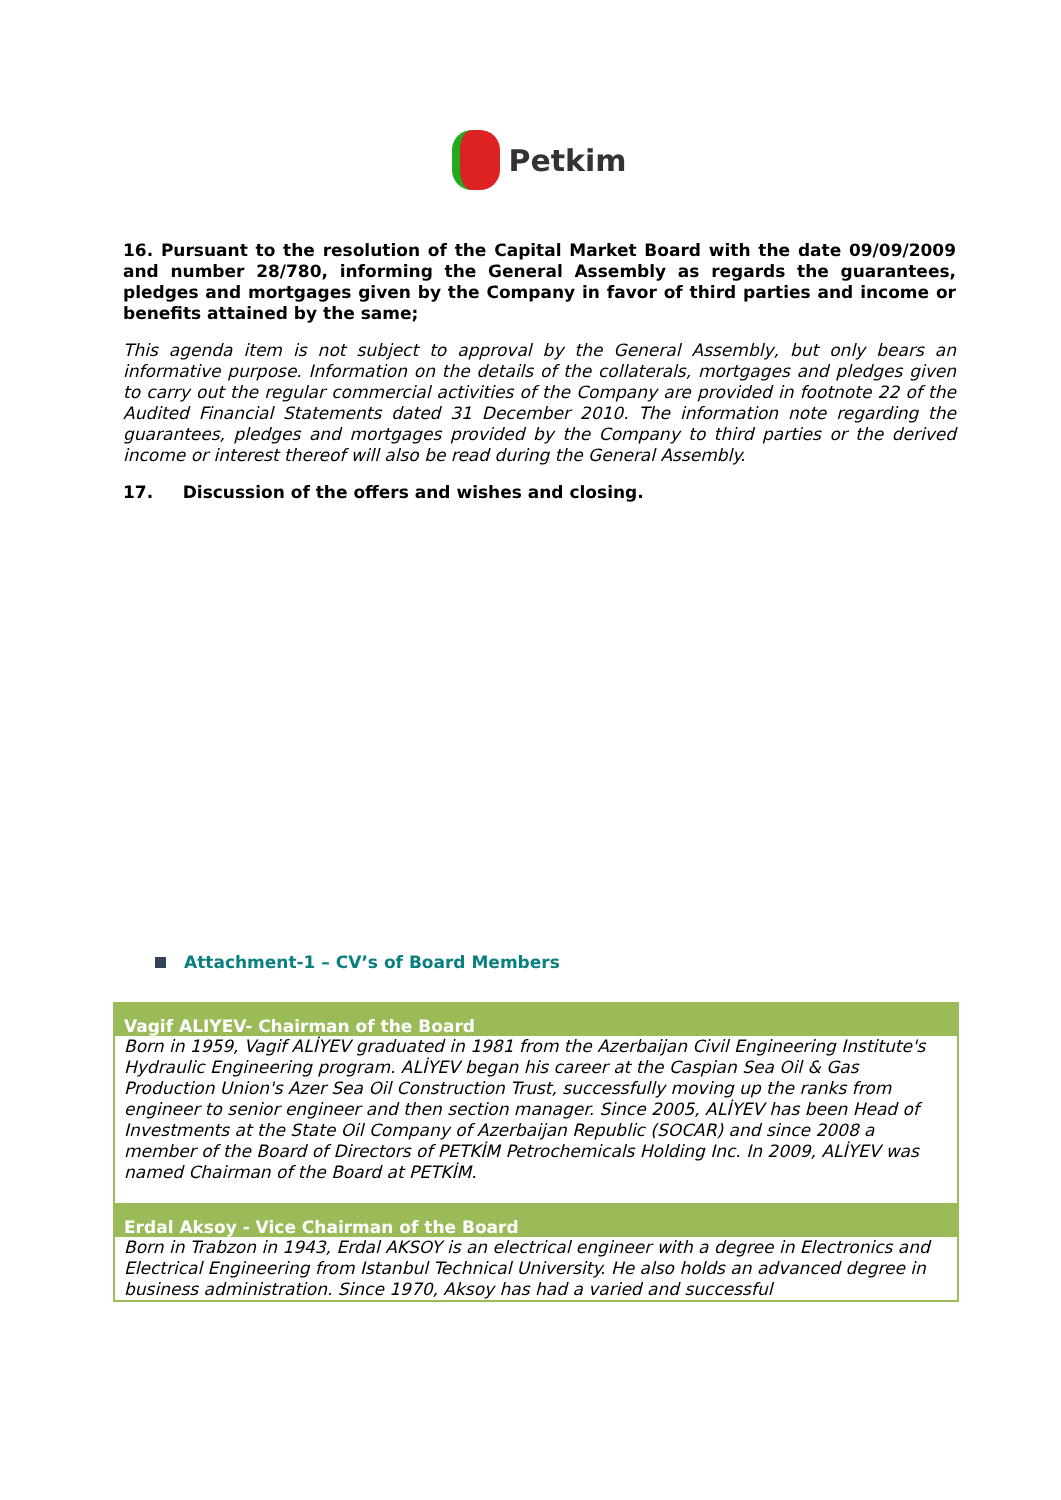Petkim
16. Pursuant to the resolution of the Capital Market Board with the date 09/09/2009 and number 28/780, informing the General Assembly as regards the guarantees, pledges and mortgages given by the Company in favor of third parties and income or benefits attained by the same;
This agenda item is not subject to approval by the General Assembly, but only bears an informative purpose. Information on the details of the collaterals, mortgages and pledges given to carry out the regular commercial activities of the Company are provided in footnote 22 of the Audited Financial Statements dated 31 December 2010. The information note regarding the guarantees, pledges and mortgages provided by the Company to third parties or the derived income or interest thereof will also be read during the General Assembly.
17. Discussion of the offers and wishes and closing.
Attachment-1 – CV’s of Board Members
Vagif ALIYEV- Chairman of the Board
Born in 1959, Vagif ALİYEV graduated in 1981 from the Azerbaijan Civil Engineering Institute's Hydraulic Engineering program. ALİYEV began his career at the Caspian Sea Oil & Gas Production Union's Azer Sea Oil Construction Trust, successfully moving up the ranks from engineer to senior engineer and then section manager. Since 2005, ALİYEV has been Head of Investments at the State Oil Company of Azerbaijan Republic (SOCAR) and since 2008 a member of the Board of Directors of PETKİM Petrochemicals Holding Inc. In 2009, ALİYEV was named Chairman of the Board at PETKİM.
Erdal Aksoy - Vice Chairman of the Board
Born in Trabzon in 1943, Erdal AKSOY is an electrical engineer with a degree in Electronics and Electrical Engineering from Istanbul Technical University. He also holds an advanced degree in business administration. Since 1970, Aksoy has had a varied and successful